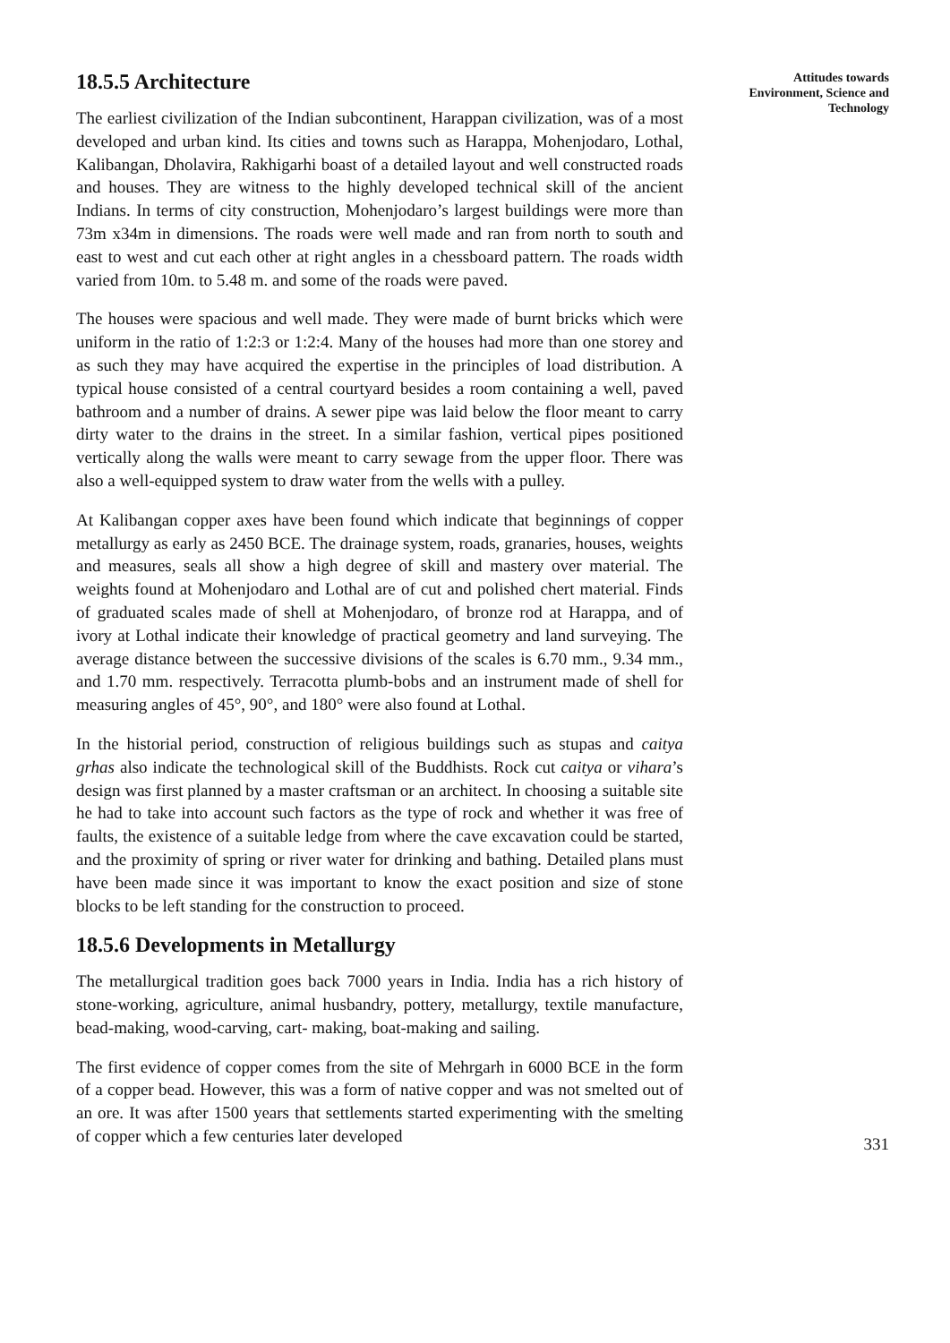18.5.5 Architecture
The earliest civilization of the Indian subcontinent, Harappan civilization, was of a most developed and urban kind. Its cities and towns such as Harappa, Mohenjodaro, Lothal, Kalibangan, Dholavira, Rakhigarhi boast of a detailed layout and well constructed roads and houses. They are witness to the highly developed technical skill of the ancient Indians. In terms of city construction, Mohenjodaro’s largest buildings were more than 73m x34m in dimensions. The roads were well made and ran from north to south and east to west and cut each other at right angles in a chessboard pattern. The roads width varied from 10m. to 5.48 m. and some of the roads were paved.
The houses were spacious and well made. They were made of burnt bricks which were uniform in the ratio of 1:2:3 or 1:2:4. Many of the houses had more than one storey and as such they may have acquired the expertise in the principles of load distribution. A typical house consisted of a central courtyard besides a room containing a well, paved bathroom and a number of drains. A sewer pipe was laid below the floor meant to carry dirty water to the drains in the street. In a similar fashion, vertical pipes positioned vertically along the walls were meant to carry sewage from the upper floor. There was also a well-equipped system to draw water from the wells with a pulley.
At Kalibangan copper axes have been found which indicate that beginnings of copper metallurgy as early as 2450 BCE. The drainage system, roads, granaries, houses, weights and measures, seals all show a high degree of skill and mastery over material. The weights found at Mohenjodaro and Lothal are of cut and polished chert material. Finds of graduated scales made of shell at Mohenjodaro, of bronze rod at Harappa, and of ivory at Lothal indicate their knowledge of practical geometry and land surveying. The average distance between the successive divisions of the scales is 6.70 mm., 9.34 mm., and 1.70 mm. respectively. Terracotta plumb-bobs and an instrument made of shell for measuring angles of 45°, 90°, and 180° were also found at Lothal.
In the historial period, construction of religious buildings such as stupas and caitya grhas also indicate the technological skill of the Buddhists. Rock cut caitya or vihara’s design was first planned by a master craftsman or an architect. In choosing a suitable site he had to take into account such factors as the type of rock and whether it was free of faults, the existence of a suitable ledge from where the cave excavation could be started, and the proximity of spring or river water for drinking and bathing. Detailed plans must have been made since it was important to know the exact position and size of stone blocks to be left standing for the construction to proceed.
18.5.6 Developments in Metallurgy
The metallurgical tradition goes back 7000 years in India. India has a rich history of stone-working, agriculture, animal husbandry, pottery, metallurgy, textile manufacture, bead-making, wood-carving, cart- making, boat-making and sailing.
The first evidence of copper comes from the site of Mehrgarh in 6000 BCE in the form of a copper bead. However, this was a form of native copper and was not smelted out of an ore. It was after 1500 years that settlements started experimenting with the smelting of copper which a few centuries later developed
Attitudes towards
Environment, Science and
Technology
331